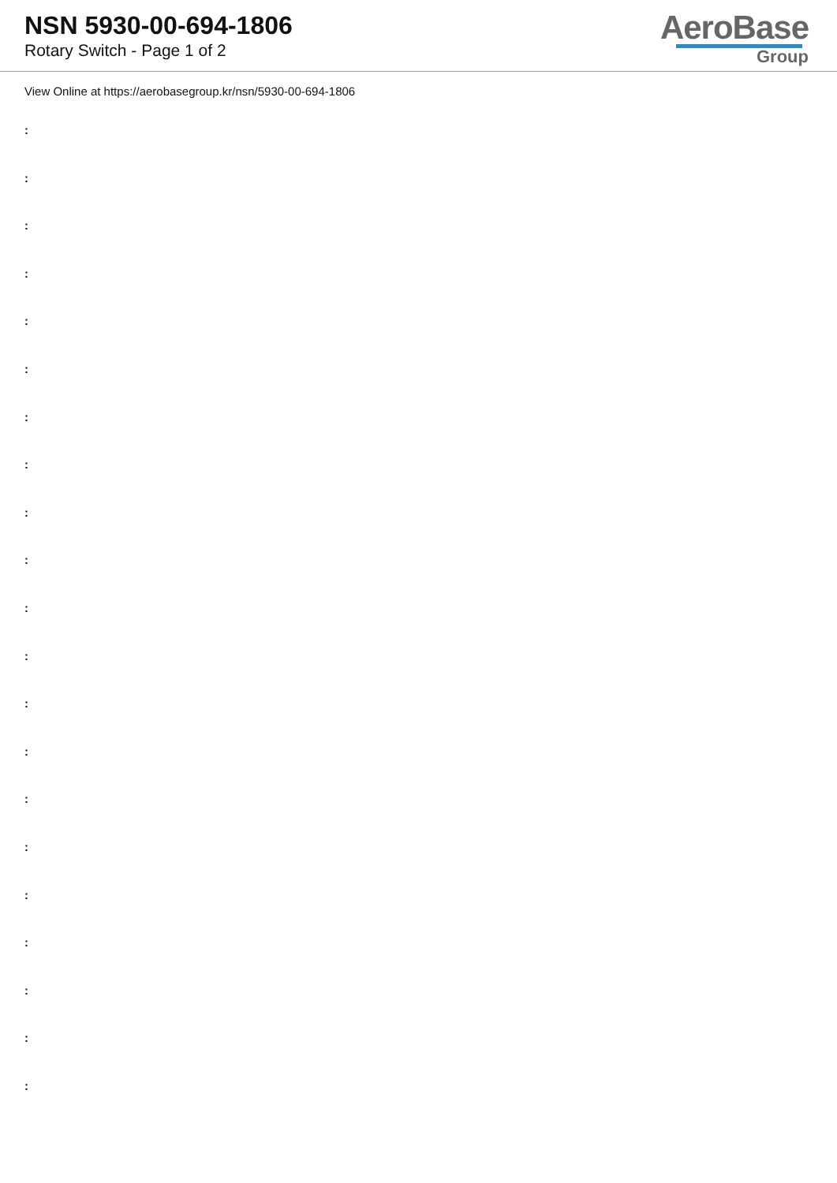NSN 5930-00-694-1806
Rotary Switch - Page 1 of 2
AeroBase
Group
View Online at https://aerobasegroup.kr/nsn/5930-00-694-1806
:
:
:
:
:
:
:
:
:
:
:
:
:
:
:
:
:
:
:
:
: